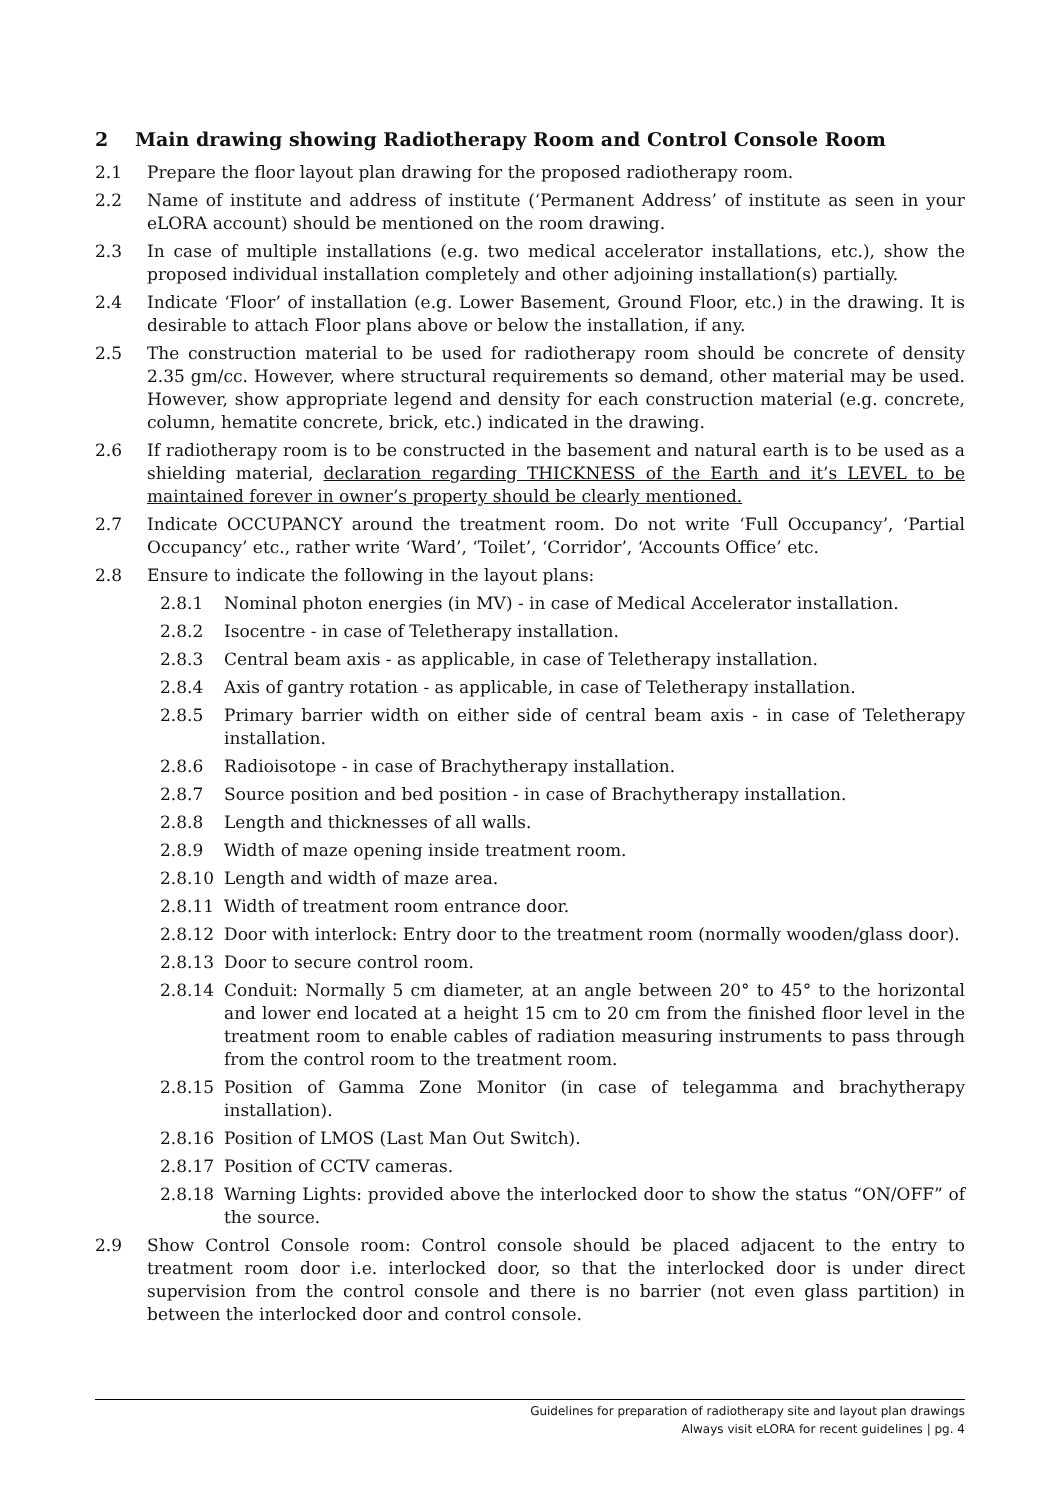2 Main drawing showing Radiotherapy Room and Control Console Room
2.1 Prepare the floor layout plan drawing for the proposed radiotherapy room.
2.2 Name of institute and address of institute (‘Permanent Address’ of institute as seen in your eLORA account) should be mentioned on the room drawing.
2.3 In case of multiple installations (e.g. two medical accelerator installations, etc.), show the proposed individual installation completely and other adjoining installation(s) partially.
2.4 Indicate ‘Floor’ of installation (e.g. Lower Basement, Ground Floor, etc.) in the drawing. It is desirable to attach Floor plans above or below the installation, if any.
2.5 The construction material to be used for radiotherapy room should be concrete of density 2.35 gm/cc. However, where structural requirements so demand, other material may be used. However, show appropriate legend and density for each construction material (e.g. concrete, column, hematite concrete, brick, etc.) indicated in the drawing.
2.6 If radiotherapy room is to be constructed in the basement and natural earth is to be used as a shielding material, declaration regarding THICKNESS of the Earth and it’s LEVEL to be maintained forever in owner’s property should be clearly mentioned.
2.7 Indicate OCCUPANCY around the treatment room. Do not write ‘Full Occupancy’, ‘Partial Occupancy’ etc., rather write ‘Ward’, ‘Toilet’, ‘Corridor’, ‘Accounts Office’ etc.
2.8 Ensure to indicate the following in the layout plans:
2.8.1 Nominal photon energies (in MV) - in case of Medical Accelerator installation.
2.8.2 Isocentre - in case of Teletherapy installation.
2.8.3 Central beam axis - as applicable, in case of Teletherapy installation.
2.8.4 Axis of gantry rotation - as applicable, in case of Teletherapy installation.
2.8.5 Primary barrier width on either side of central beam axis - in case of Teletherapy installation.
2.8.6 Radioisotope - in case of Brachytherapy installation.
2.8.7 Source position and bed position - in case of Brachytherapy installation.
2.8.8 Length and thicknesses of all walls.
2.8.9 Width of maze opening inside treatment room.
2.8.10 Length and width of maze area.
2.8.11 Width of treatment room entrance door.
2.8.12 Door with interlock: Entry door to the treatment room (normally wooden/glass door).
2.8.13 Door to secure control room.
2.8.14 Conduit: Normally 5 cm diameter, at an angle between 20° to 45° to the horizontal and lower end located at a height 15 cm to 20 cm from the finished floor level in the treatment room to enable cables of radiation measuring instruments to pass through from the control room to the treatment room.
2.8.15 Position of Gamma Zone Monitor (in case of telegamma and brachytherapy installation).
2.8.16 Position of LMOS (Last Man Out Switch).
2.8.17 Position of CCTV cameras.
2.8.18 Warning Lights: provided above the interlocked door to show the status “ON/OFF” of the source.
2.9 Show Control Console room: Control console should be placed adjacent to the entry to treatment room door i.e. interlocked door, so that the interlocked door is under direct supervision from the control console and there is no barrier (not even glass partition) in between the interlocked door and control console.
Guidelines for preparation of radiotherapy site and layout plan drawings
Always visit eLORA for recent guidelines | pg. 4